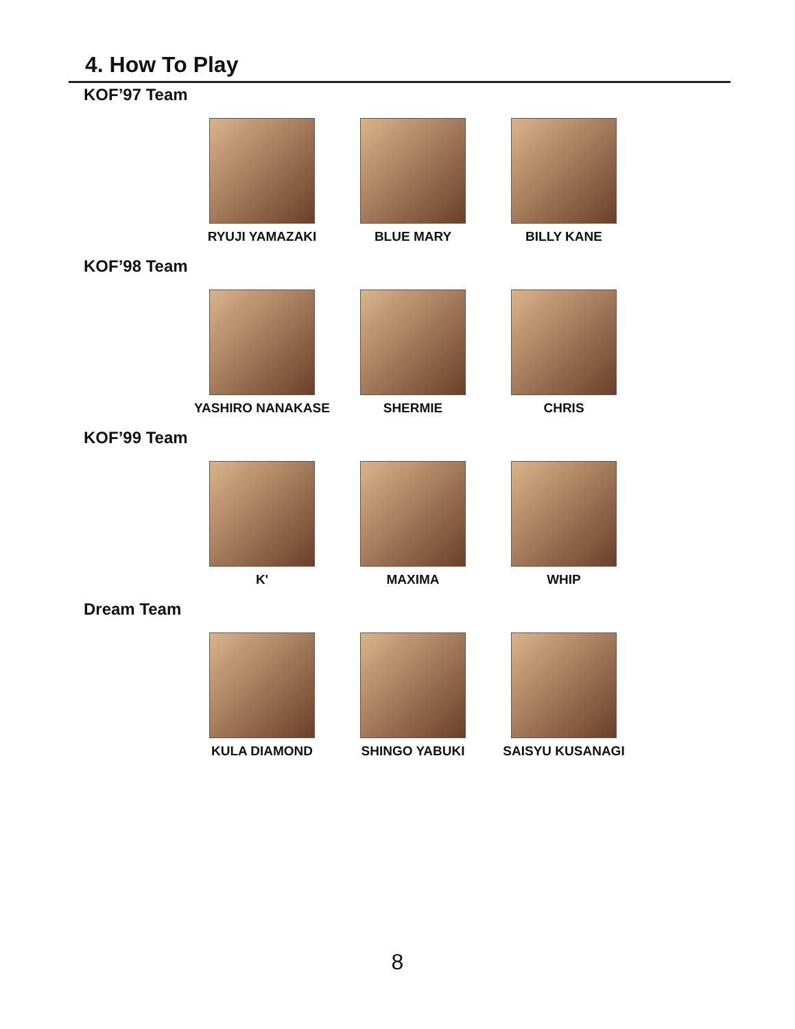4. How To Play
KOF’97 Team
RYUJI YAMAZAKI BLUE MARY BILLY KANE
KOF’98 Team
YASHIRO NANAKASE SHERMIE CHRIS
KOF’99 Team
K' MAXIMA WHIP
Dream Team
KULA DIAMOND SHINGO YABUKI SAISYU KUSANAGI
8